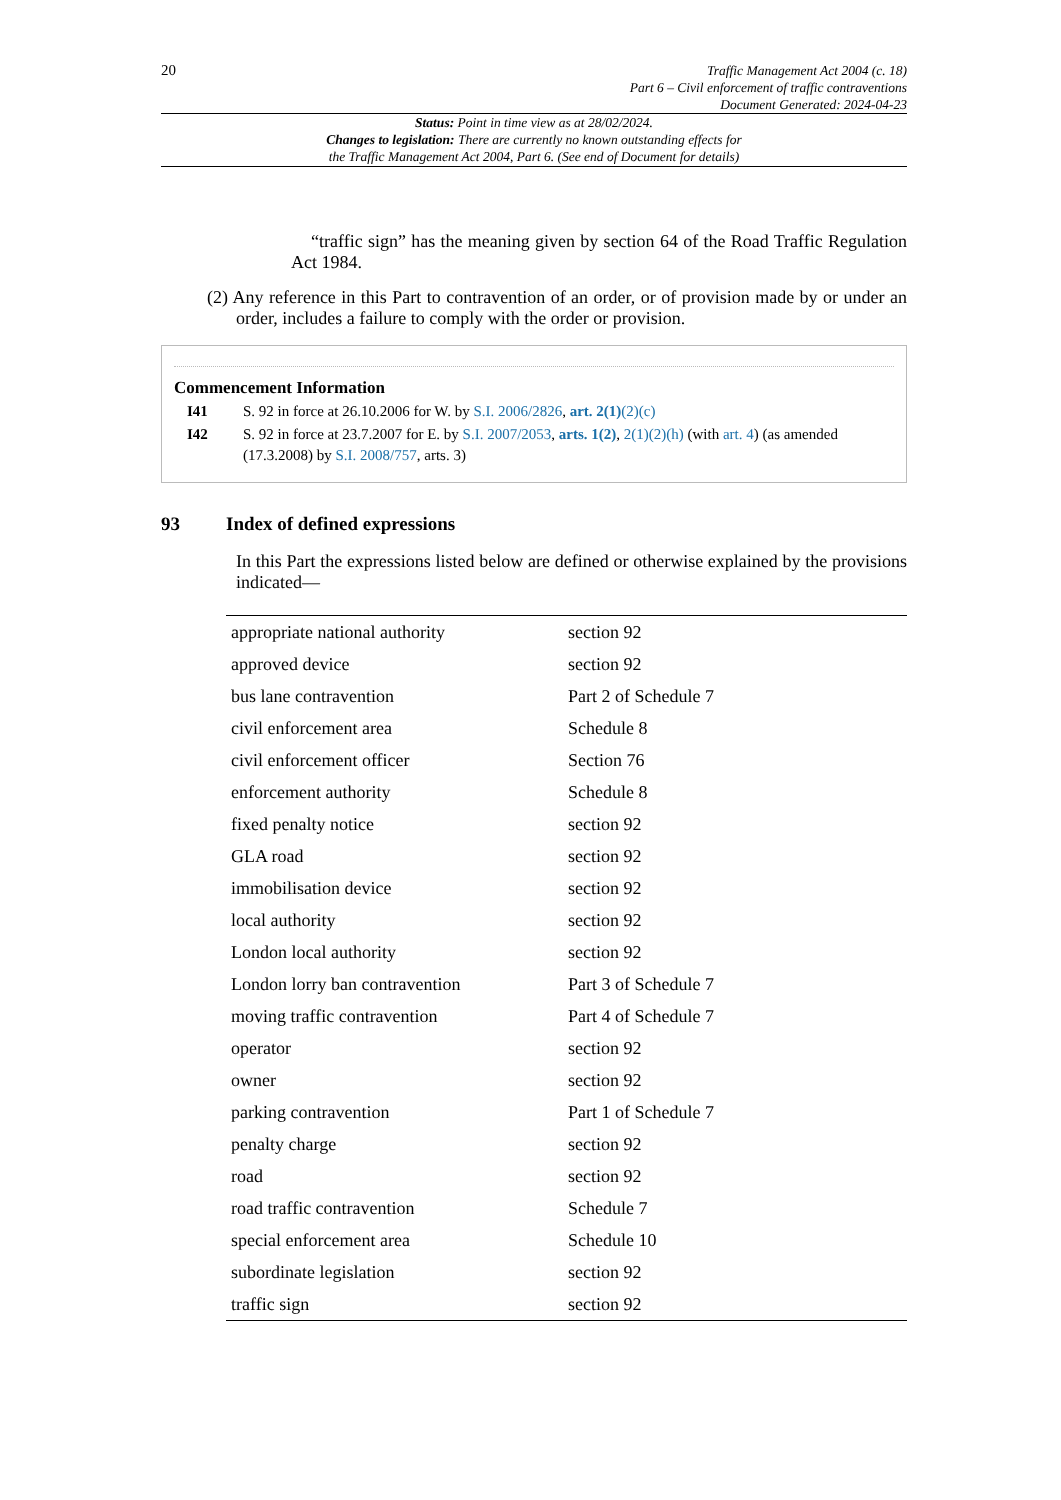20
Traffic Management Act 2004 (c. 18)
Part 6 – Civil enforcement of traffic contraventions
Document Generated: 2024-04-23
Status: Point in time view as at 28/02/2024.
Changes to legislation: There are currently no known outstanding effects for
the Traffic Management Act 2004, Part 6. (See end of Document for details)
“traffic sign” has the meaning given by section 64 of the Road Traffic Regulation Act 1984.
(2) Any reference in this Part to contravention of an order, or of provision made by or under an order, includes a failure to comply with the order or provision.
Commencement Information
| I41 | S. 92 in force at 26.10.2006 for W. by S.I. 2006/2826 , art. 2(1) (2)(c) |
| I42 | S. 92 in force at 23.7.2007 for E. by S.I. 2007/2053 , arts. 1(2) , 2(1)(2)(h) (with art. 4 ) (as amended (17.3.2008) by S.I. 2008/757 , arts. 3) |
93 Index of defined expressions
In this Part the expressions listed below are defined or otherwise explained by the provisions indicated—
| appropriate national authority | section 92 |
| approved device | section 92 |
| bus lane contravention | Part 2 of Schedule 7 |
| civil enforcement area | Schedule 8 |
| civil enforcement officer | Section 76 |
| enforcement authority | Schedule 8 |
| fixed penalty notice | section 92 |
| GLA road | section 92 |
| immobilisation device | section 92 |
| local authority | section 92 |
| London local authority | section 92 |
| London lorry ban contravention | Part 3 of Schedule 7 |
| moving traffic contravention | Part 4 of Schedule 7 |
| operator | section 92 |
| owner | section 92 |
| parking contravention | Part 1 of Schedule 7 |
| penalty charge | section 92 |
| road | section 92 |
| road traffic contravention | Schedule 7 |
| special enforcement area | Schedule 10 |
| subordinate legislation | section 92 |
| traffic sign | section 92 |